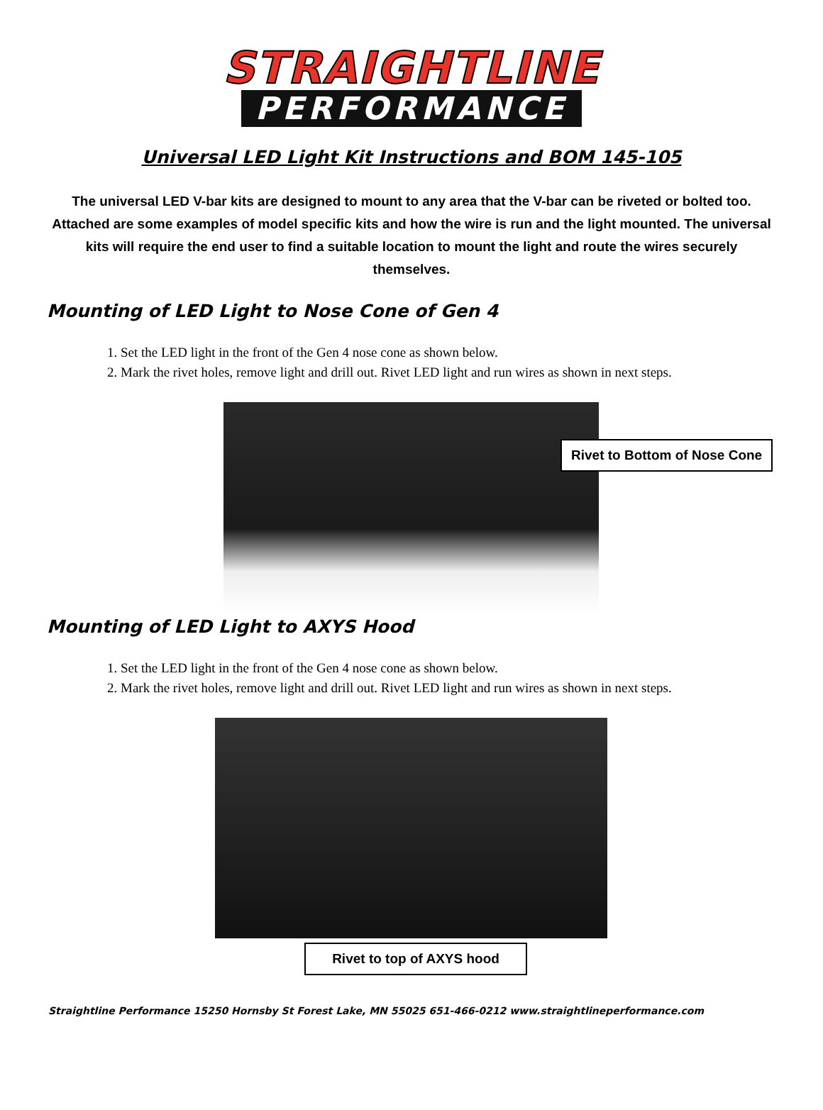STRAIGHTLINE
PERFORMANCE
Universal LED Light Kit Instructions and BOM 145-105
The universal LED V-bar kits are designed to mount to any area that the V-bar can be riveted or bolted too. Attached are some examples of model specific kits and how the wire is run and the light mounted. The universal kits will require the end user to find a suitable location to mount the light and route the wires securely themselves.
Mounting of LED Light to Nose Cone of Gen 4
1. Set the LED light in the front of the Gen 4 nose cone as shown below.
2. Mark the rivet holes, remove light and drill out. Rivet LED light and run wires as shown in next steps.
Rivet to Bottom of Nose Cone
Mounting of LED Light to AXYS Hood
1. Set the LED light in the front of the Gen 4 nose cone as shown below.
2. Mark the rivet holes, remove light and drill out. Rivet LED light and run wires as shown in next steps.
Rivet to top of AXYS hood
Straightline Performance 15250 Hornsby St Forest Lake, MN 55025 651-466-0212 www.straightlineperformance.com